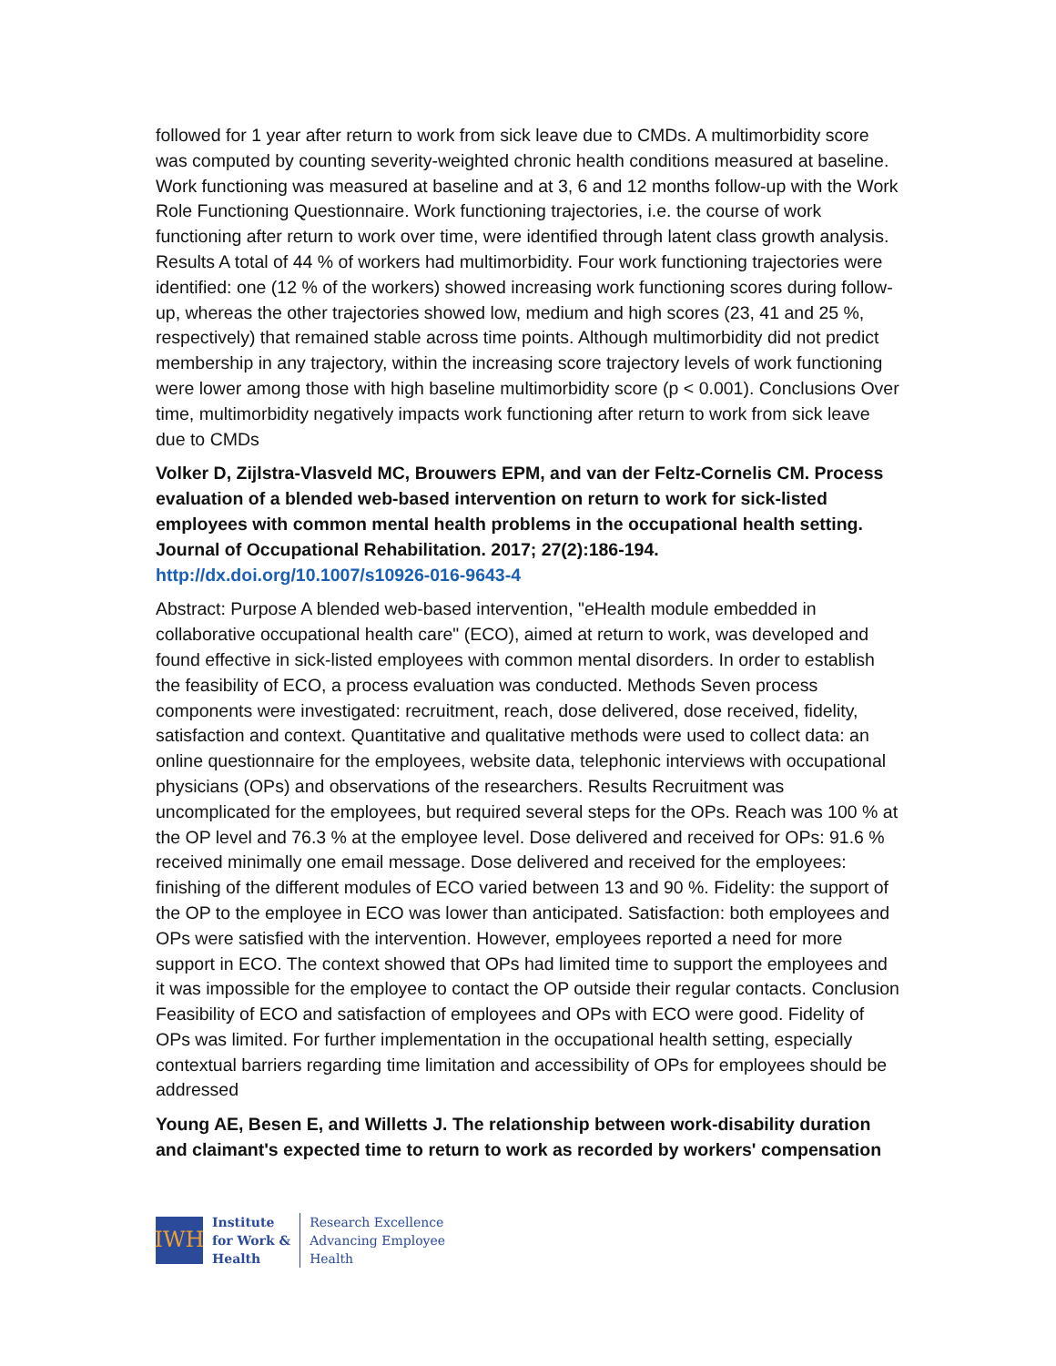followed for 1 year after return to work from sick leave due to CMDs. A multimorbidity score was computed by counting severity-weighted chronic health conditions measured at baseline. Work functioning was measured at baseline and at 3, 6 and 12 months follow-up with the Work Role Functioning Questionnaire. Work functioning trajectories, i.e. the course of work functioning after return to work over time, were identified through latent class growth analysis. Results A total of 44 % of workers had multimorbidity. Four work functioning trajectories were identified: one (12 % of the workers) showed increasing work functioning scores during follow-up, whereas the other trajectories showed low, medium and high scores (23, 41 and 25 %, respectively) that remained stable across time points. Although multimorbidity did not predict membership in any trajectory, within the increasing score trajectory levels of work functioning were lower among those with high baseline multimorbidity score (p < 0.001). Conclusions Over time, multimorbidity negatively impacts work functioning after return to work from sick leave due to CMDs
Volker D, Zijlstra-Vlasveld MC, Brouwers EPM, and van der Feltz-Cornelis CM. Process evaluation of a blended web-based intervention on return to work for sick-listed employees with common mental health problems in the occupational health setting. Journal of Occupational Rehabilitation. 2017; 27(2):186-194.
http://dx.doi.org/10.1007/s10926-016-9643-4
Abstract: Purpose A blended web-based intervention, "eHealth module embedded in collaborative occupational health care" (ECO), aimed at return to work, was developed and found effective in sick-listed employees with common mental disorders. In order to establish the feasibility of ECO, a process evaluation was conducted. Methods Seven process components were investigated: recruitment, reach, dose delivered, dose received, fidelity, satisfaction and context. Quantitative and qualitative methods were used to collect data: an online questionnaire for the employees, website data, telephonic interviews with occupational physicians (OPs) and observations of the researchers. Results Recruitment was uncomplicated for the employees, but required several steps for the OPs. Reach was 100 % at the OP level and 76.3 % at the employee level. Dose delivered and received for OPs: 91.6 % received minimally one email message. Dose delivered and received for the employees: finishing of the different modules of ECO varied between 13 and 90 %. Fidelity: the support of the OP to the employee in ECO was lower than anticipated. Satisfaction: both employees and OPs were satisfied with the intervention. However, employees reported a need for more support in ECO. The context showed that OPs had limited time to support the employees and it was impossible for the employee to contact the OP outside their regular contacts. Conclusion Feasibility of ECO and satisfaction of employees and OPs with ECO were good. Fidelity of OPs was limited. For further implementation in the occupational health setting, especially contextual barriers regarding time limitation and accessibility of OPs for employees should be addressed
Young AE, Besen E, and Willetts J. The relationship between work-disability duration and claimant's expected time to return to work as recorded by workers' compensation
IWH
Institute
for Work &
Health
Research Excellence
Advancing Employee
Health